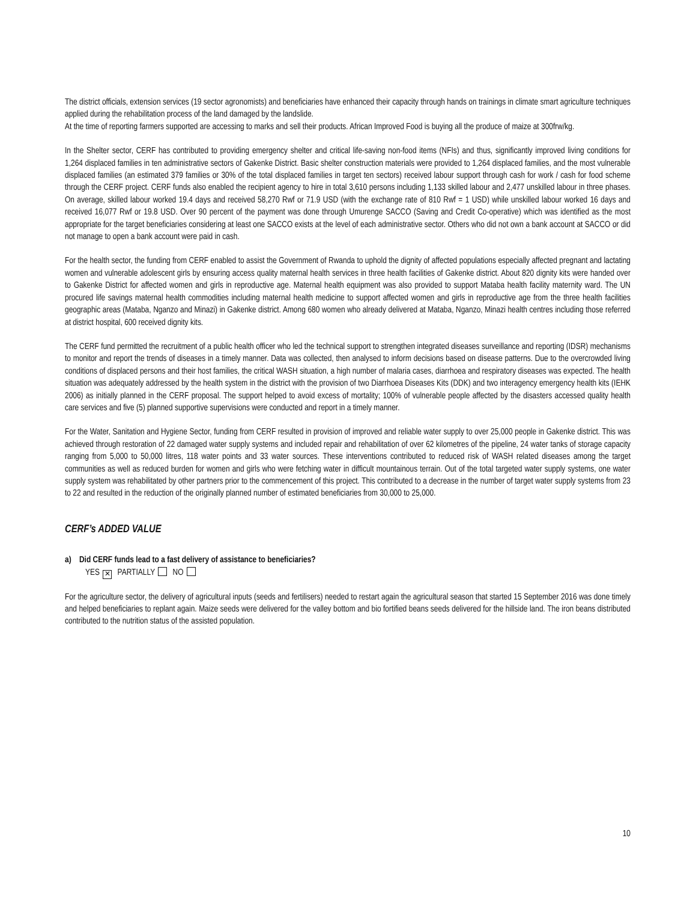The district officials, extension services (19 sector agronomists) and beneficiaries have enhanced their capacity through hands on trainings in climate smart agriculture techniques applied during the rehabilitation process of the land damaged by the landslide.
At the time of reporting farmers supported are accessing to marks and sell their products. African Improved Food is buying all the produce of maize at 300frw/kg.
In the Shelter sector, CERF has contributed to providing emergency shelter and critical life-saving non-food items (NFIs) and thus, significantly improved living conditions for 1,264 displaced families in ten administrative sectors of Gakenke District. Basic shelter construction materials were provided to 1,264 displaced families, and the most vulnerable displaced families (an estimated 379 families or 30% of the total displaced families in target ten sectors) received labour support through cash for work / cash for food scheme through the CERF project. CERF funds also enabled the recipient agency to hire in total 3,610 persons including 1,133 skilled labour and 2,477 unskilled labour in three phases. On average, skilled labour worked 19.4 days and received 58,270 Rwf or 71.9 USD (with the exchange rate of 810 Rwf = 1 USD) while unskilled labour worked 16 days and received 16,077 Rwf or 19.8 USD. Over 90 percent of the payment was done through Umurenge SACCO (Saving and Credit Co-operative) which was identified as the most appropriate for the target beneficiaries considering at least one SACCO exists at the level of each administrative sector. Others who did not own a bank account at SACCO or did not manage to open a bank account were paid in cash.
For the health sector, the funding from CERF enabled to assist the Government of Rwanda to uphold the dignity of affected populations especially affected pregnant and lactating women and vulnerable adolescent girls by ensuring access quality maternal health services in three health facilities of Gakenke district. About 820 dignity kits were handed over to Gakenke District for affected women and girls in reproductive age. Maternal health equipment was also provided to support Mataba health facility maternity ward. The UN procured life savings maternal health commodities including maternal health medicine to support affected women and girls in reproductive age from the three health facilities geographic areas (Mataba, Nganzo and Minazi) in Gakenke district. Among 680 women who already delivered at Mataba, Nganzo, Minazi health centres including those referred at district hospital, 600 received dignity kits.
The CERF fund permitted the recruitment of a public health officer who led the technical support to strengthen integrated diseases surveillance and reporting (IDSR) mechanisms to monitor and report the trends of diseases in a timely manner. Data was collected, then analysed to inform decisions based on disease patterns. Due to the overcrowded living conditions of displaced persons and their host families, the critical WASH situation, a high number of malaria cases, diarrhoea and respiratory diseases was expected. The health situation was adequately addressed by the health system in the district with the provision of two Diarrhoea Diseases Kits (DDK) and two interagency emergency health kits (IEHK 2006) as initially planned in the CERF proposal. The support helped to avoid excess of mortality; 100% of vulnerable people affected by the disasters accessed quality health care services and five (5) planned supportive supervisions were conducted and report in a timely manner.
For the Water, Sanitation and Hygiene Sector, funding from CERF resulted in provision of improved and reliable water supply to over 25,000 people in Gakenke district. This was achieved through restoration of 22 damaged water supply systems and included repair and rehabilitation of over 62 kilometres of the pipeline, 24 water tanks of storage capacity ranging from 5,000 to 50,000 litres, 118 water points and 33 water sources. These interventions contributed to reduced risk of WASH related diseases among the target communities as well as reduced burden for women and girls who were fetching water in difficult mountainous terrain. Out of the total targeted water supply systems, one water supply system was rehabilitated by other partners prior to the commencement of this project. This contributed to a decrease in the number of target water supply systems from 23 to 22 and resulted in the reduction of the originally planned number of estimated beneficiaries from 30,000 to 25,000.
CERF’s ADDED VALUE
a) Did CERF funds lead to a fast delivery of assistance to beneficiaries?
YES ✕ PARTIALLY NO
For the agriculture sector, the delivery of agricultural inputs (seeds and fertilisers) needed to restart again the agricultural season that started 15 September 2016 was done timely and helped beneficiaries to replant again. Maize seeds were delivered for the valley bottom and bio fortified beans seeds delivered for the hillside land. The iron beans distributed contributed to the nutrition status of the assisted population.
10